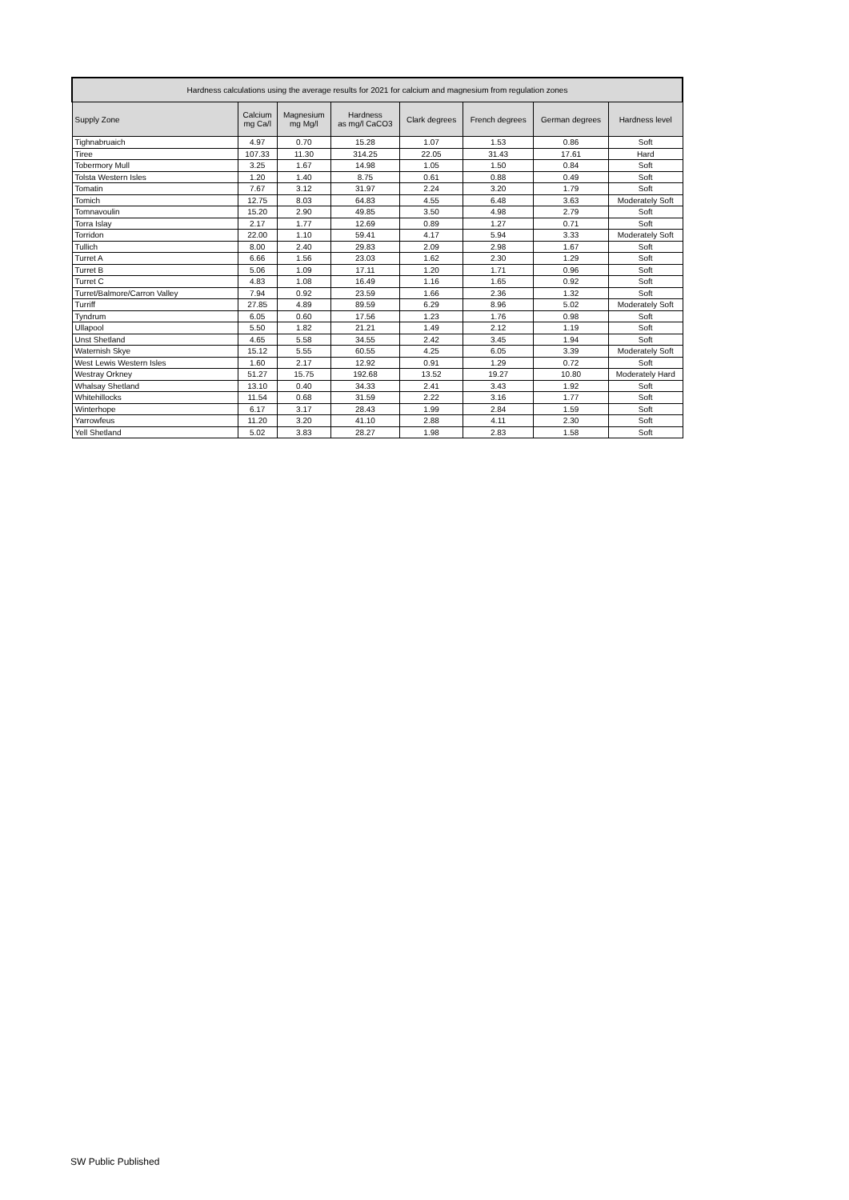| Hardness calculations using the average results for 2021 for calcium and magnesium from regulation zones | | | | | | | |
| --- | --- | --- | --- | --- | --- | --- | --- |
| Supply Zone | Calcium mg Ca/l | Magnesium mg Mg/l | Hardness as mg/l CaCO3 | Clark degrees | French degrees | German degrees | Hardness level |
| Tighnabruaich | 4.97 | 0.70 | 15.28 | 1.07 | 1.53 | 0.86 | Soft |
| Tiree | 107.33 | 11.30 | 314.25 | 22.05 | 31.43 | 17.61 | Hard |
| Tobermory Mull | 3.25 | 1.67 | 14.98 | 1.05 | 1.50 | 0.84 | Soft |
| Tolsta Western Isles | 1.20 | 1.40 | 8.75 | 0.61 | 0.88 | 0.49 | Soft |
| Tomatin | 7.67 | 3.12 | 31.97 | 2.24 | 3.20 | 1.79 | Soft |
| Tomich | 12.75 | 8.03 | 64.83 | 4.55 | 6.48 | 3.63 | Moderately Soft |
| Tomnavoulin | 15.20 | 2.90 | 49.85 | 3.50 | 4.98 | 2.79 | Soft |
| Torra Islay | 2.17 | 1.77 | 12.69 | 0.89 | 1.27 | 0.71 | Soft |
| Torridon | 22.00 | 1.10 | 59.41 | 4.17 | 5.94 | 3.33 | Moderately Soft |
| Tullich | 8.00 | 2.40 | 29.83 | 2.09 | 2.98 | 1.67 | Soft |
| Turret A | 6.66 | 1.56 | 23.03 | 1.62 | 2.30 | 1.29 | Soft |
| Turret B | 5.06 | 1.09 | 17.11 | 1.20 | 1.71 | 0.96 | Soft |
| Turret C | 4.83 | 1.08 | 16.49 | 1.16 | 1.65 | 0.92 | Soft |
| Turret/Balmore/Carron Valley | 7.94 | 0.92 | 23.59 | 1.66 | 2.36 | 1.32 | Soft |
| Turriff | 27.85 | 4.89 | 89.59 | 6.29 | 8.96 | 5.02 | Moderately Soft |
| Tyndrum | 6.05 | 0.60 | 17.56 | 1.23 | 1.76 | 0.98 | Soft |
| Ullapool | 5.50 | 1.82 | 21.21 | 1.49 | 2.12 | 1.19 | Soft |
| Unst Shetland | 4.65 | 5.58 | 34.55 | 2.42 | 3.45 | 1.94 | Soft |
| Waternish Skye | 15.12 | 5.55 | 60.55 | 4.25 | 6.05 | 3.39 | Moderately Soft |
| West Lewis Western Isles | 1.60 | 2.17 | 12.92 | 0.91 | 1.29 | 0.72 | Soft |
| Westray Orkney | 51.27 | 15.75 | 192.68 | 13.52 | 19.27 | 10.80 | Moderately Hard |
| Whalsay Shetland | 13.10 | 0.40 | 34.33 | 2.41 | 3.43 | 1.92 | Soft |
| Whitehillocks | 11.54 | 0.68 | 31.59 | 2.22 | 3.16 | 1.77 | Soft |
| Winterhope | 6.17 | 3.17 | 28.43 | 1.99 | 2.84 | 1.59 | Soft |
| Yarrowfeus | 11.20 | 3.20 | 41.10 | 2.88 | 4.11 | 2.30 | Soft |
| Yell Shetland | 5.02 | 3.83 | 28.27 | 1.98 | 2.83 | 1.58 | Soft |
SW Public Published